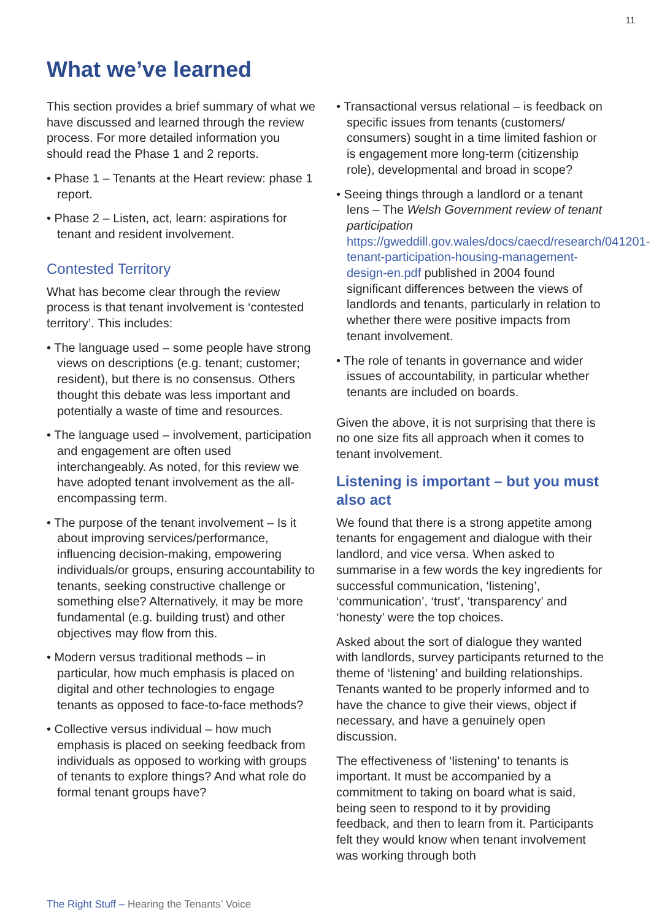11
What we’ve learned
This section provides a brief summary of what we have discussed and learned through the review process. For more detailed information you should read the Phase 1 and 2 reports.
• Phase 1 – Tenants at the Heart review: phase 1 report.
• Phase 2 – Listen, act, learn: aspirations for tenant and resident involvement.
Contested Territory
What has become clear through the review process is that tenant involvement is ‘contested territory’. This includes:
• The language used – some people have strong views on descriptions (e.g. tenant; customer; resident), but there is no consensus. Others thought this debate was less important and potentially a waste of time and resources.
• The language used – involvement, participation and engagement are often used interchangeably. As noted, for this review we have adopted tenant involvement as the all-encompassing term.
• The purpose of the tenant involvement – Is it about improving services/performance, influencing decision-making, empowering individuals/or groups, ensuring accountability to tenants, seeking constructive challenge or something else? Alternatively, it may be more fundamental (e.g. building trust) and other objectives may flow from this.
• Modern versus traditional methods – in particular, how much emphasis is placed on digital and other technologies to engage tenants as opposed to face-to-face methods?
• Collective versus individual – how much emphasis is placed on seeking feedback from individuals as opposed to working with groups of tenants to explore things? And what role do formal tenant groups have?
• Transactional versus relational – is feedback on specific issues from tenants (customers/ consumers) sought in a time limited fashion or is engagement more long-term (citizenship role), developmental and broad in scope?
• Seeing things through a landlord or a tenant lens – The Welsh Government review of tenant participation https://gweddill.gov.wales/docs/caecd/research/041201-tenant-participation-housing-management-design-en.pdf published in 2004 found significant differences between the views of landlords and tenants, particularly in relation to whether there were positive impacts from tenant involvement.
• The role of tenants in governance and wider issues of accountability, in particular whether tenants are included on boards.
Given the above, it is not surprising that there is no one size fits all approach when it comes to tenant involvement.
Listening is important – but you must also act
We found that there is a strong appetite among tenants for engagement and dialogue with their landlord, and vice versa. When asked to summarise in a few words the key ingredients for successful communication, ‘listening’, ‘communication’, ‘trust’, ‘transparency’ and ‘honesty’ were the top choices.
Asked about the sort of dialogue they wanted with landlords, survey participants returned to the theme of ‘listening’ and building relationships. Tenants wanted to be properly informed and to have the chance to give their views, object if necessary, and have a genuinely open discussion.
The effectiveness of ‘listening’ to tenants is important. It must be accompanied by a commitment to taking on board what is said, being seen to respond to it by providing feedback, and then to learn from it. Participants felt they would know when tenant involvement was working through both
The Right Stuff – Hearing the Tenants’ Voice